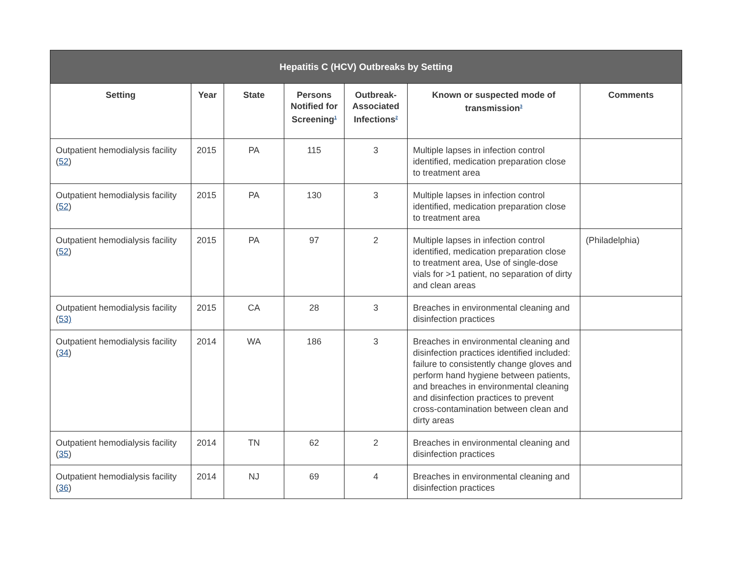| Hepatitis C (HCV) Outbreaks by Setting | | | | | | |
| --- | --- | --- | --- | --- | --- | --- |
| Setting | Year | State | Persons Notified for Screening<sup>1</sup> | Outbreak-Associated Infections<sup>2</sup> | Known or suspected mode of transmission<sup>3</sup> | Comments |
| Outpatient hemodialysis facility ( 52 ) | 2015 | PA | 115 | 3 | Multiple lapses in infection control identified, medication preparation close to treatment area | |
| Outpatient hemodialysis facility ( 52 ) | 2015 | PA | 130 | 3 | Multiple lapses in infection control identified, medication preparation close to treatment area | |
| Outpatient hemodialysis facility ( 52 ) | 2015 | PA | 97 | 2 | Multiple lapses in infection control identified, medication preparation close to treatment area, Use of single-dose vials for >1 patient, no separation of dirty and clean areas | (Philadelphia) |
| Outpatient hemodialysis facility ( 53) | 2015 | CA | 28 | 3 | Breaches in environmental cleaning and disinfection practices | |
| Outpatient hemodialysis facility ( 34 ) | 2014 | WA | 186 | 3 | Breaches in environmental cleaning and disinfection practices identified included: failure to consistently change gloves and perform hand hygiene between patients, and breaches in environmental cleaning and disinfection practices to prevent cross-contamination between clean and dirty areas | |
| Outpatient hemodialysis facility ( 35 ) | 2014 | TN | 62 | 2 | Breaches in environmental cleaning and disinfection practices | |
| Outpatient hemodialysis facility ( 36 ) | 2014 | NJ | 69 | 4 | Breaches in environmental cleaning and disinfection practices | |